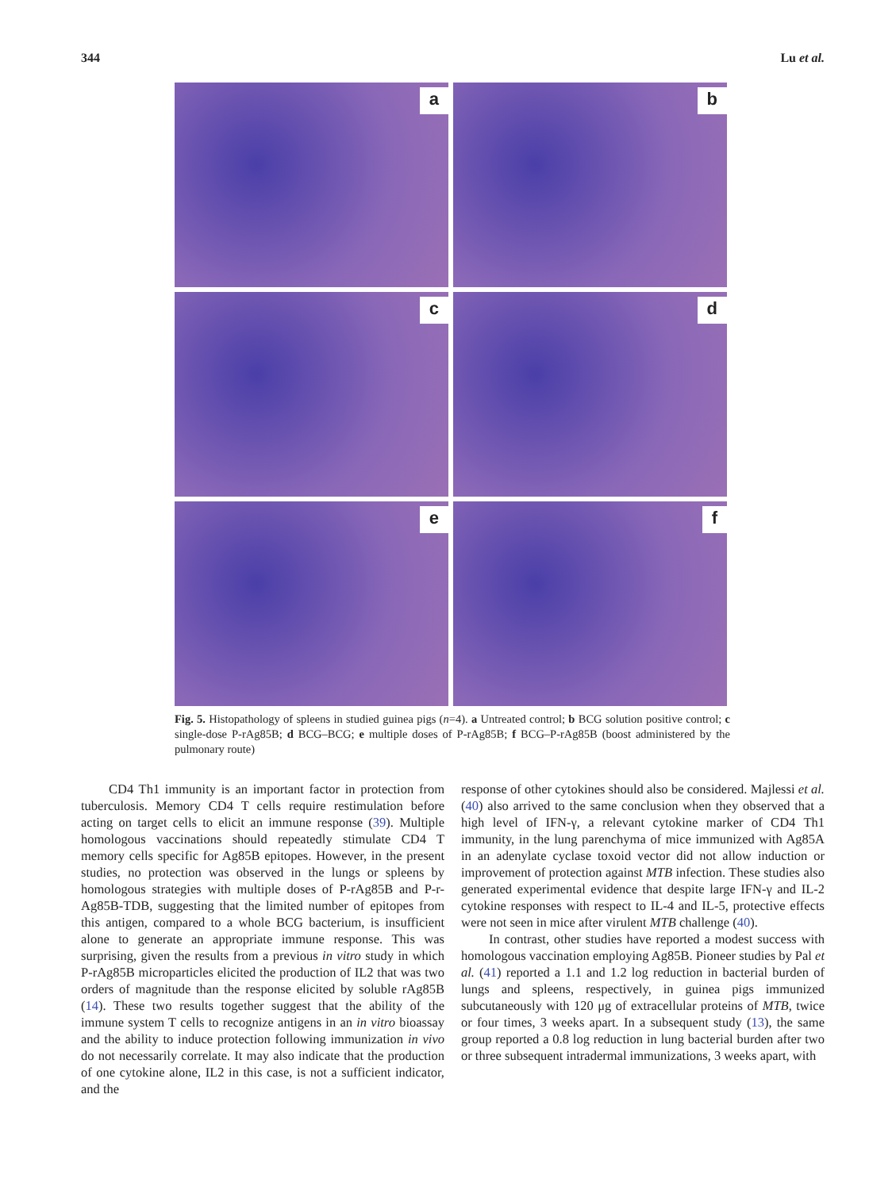344 Lu et al.
a
b
c
d
e
f
Fig. 5. Histopathology of spleens in studied guinea pigs (n=4). a Untreated control; b BCG solution positive control; c single-dose P-rAg85B; d BCG–BCG; e multiple doses of P-rAg85B; f BCG–P-rAg85B (boost administered by the pulmonary route)
CD4 Th1 immunity is an important factor in protection from tuberculosis. Memory CD4 T cells require restimulation before acting on target cells to elicit an immune response (39). Multiple homologous vaccinations should repeatedly stimulate CD4 T memory cells specific for Ag85B epitopes. However, in the present studies, no protection was observed in the lungs or spleens by homologous strategies with multiple doses of P-rAg85B and P-r-Ag85B-TDB, suggesting that the limited number of epitopes from this antigen, compared to a whole BCG bacterium, is insufficient alone to generate an appropriate immune response. This was surprising, given the results from a previous in vitro study in which P-rAg85B microparticles elicited the production of IL2 that was two orders of magnitude than the response elicited by soluble rAg85B (14). These two results together suggest that the ability of the immune system T cells to recognize antigens in an in vitro bioassay and the ability to induce protection following immunization in vivo do not necessarily correlate. It may also indicate that the production of one cytokine alone, IL2 in this case, is not a sufficient indicator, and the
response of other cytokines should also be considered. Majlessi et al. (40) also arrived to the same conclusion when they observed that a high level of IFN-γ, a relevant cytokine marker of CD4 Th1 immunity, in the lung parenchyma of mice immunized with Ag85A in an adenylate cyclase toxoid vector did not allow induction or improvement of protection against MTB infection. These studies also generated experimental evidence that despite large IFN-γ and IL-2 cytokine responses with respect to IL-4 and IL-5, protective effects were not seen in mice after virulent MTB challenge (40).
In contrast, other studies have reported a modest success with homologous vaccination employing Ag85B. Pioneer studies by Pal et al. (41) reported a 1.1 and 1.2 log reduction in bacterial burden of lungs and spleens, respectively, in guinea pigs immunized subcutaneously with 120 μg of extracellular proteins of MTB, twice or four times, 3 weeks apart. In a subsequent study (13), the same group reported a 0.8 log reduction in lung bacterial burden after two or three subsequent intradermal immunizations, 3 weeks apart, with